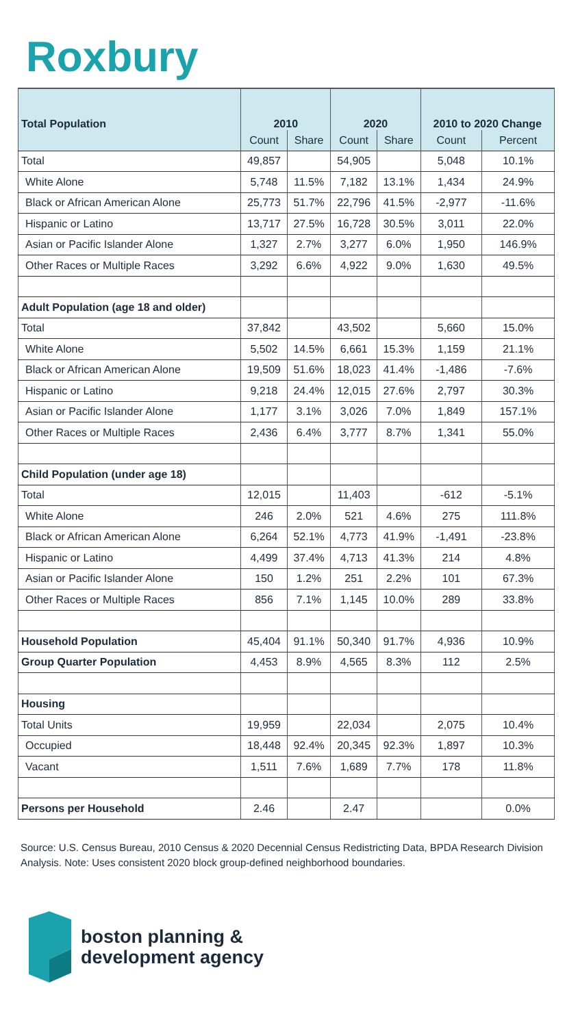Roxbury
| Total Population | 2010 | | 2020 | | 2010 to 2020 Change | |
| --- | --- | --- | --- | --- | --- | --- |
| | Count | Share | Count | Share | Count | Percent |
| Total | 49,857 | | 54,905 | | 5,048 | 10.1% |
| White Alone | 5,748 | 11.5% | 7,182 | 13.1% | 1,434 | 24.9% |
| Black or African American Alone | 25,773 | 51.7% | 22,796 | 41.5% | -2,977 | -11.6% |
| Hispanic or Latino | 13,717 | 27.5% | 16,728 | 30.5% | 3,011 | 22.0% |
| Asian or Pacific Islander Alone | 1,327 | 2.7% | 3,277 | 6.0% | 1,950 | 146.9% |
| Other Races or Multiple Races | 3,292 | 6.6% | 4,922 | 9.0% | 1,630 | 49.5% |
| Adult Population (age 18 and older) | | | | | | |
| Total | 37,842 | | 43,502 | | 5,660 | 15.0% |
| White Alone | 5,502 | 14.5% | 6,661 | 15.3% | 1,159 | 21.1% |
| Black or African American Alone | 19,509 | 51.6% | 18,023 | 41.4% | -1,486 | -7.6% |
| Hispanic or Latino | 9,218 | 24.4% | 12,015 | 27.6% | 2,797 | 30.3% |
| Asian or Pacific Islander Alone | 1,177 | 3.1% | 3,026 | 7.0% | 1,849 | 157.1% |
| Other Races or Multiple Races | 2,436 | 6.4% | 3,777 | 8.7% | 1,341 | 55.0% |
| Child Population (under age 18) | | | | | | |
| Total | 12,015 | | 11,403 | | -612 | -5.1% |
| White Alone | 246 | 2.0% | 521 | 4.6% | 275 | 111.8% |
| Black or African American Alone | 6,264 | 52.1% | 4,773 | 41.9% | -1,491 | -23.8% |
| Hispanic or Latino | 4,499 | 37.4% | 4,713 | 41.3% | 214 | 4.8% |
| Asian or Pacific Islander Alone | 150 | 1.2% | 251 | 2.2% | 101 | 67.3% |
| Other Races or Multiple Races | 856 | 7.1% | 1,145 | 10.0% | 289 | 33.8% |
| Household Population | 45,404 | 91.1% | 50,340 | 91.7% | 4,936 | 10.9% |
| Group Quarter Population | 4,453 | 8.9% | 4,565 | 8.3% | 112 | 2.5% |
| Housing | | | | | | |
| Total Units | 19,959 | | 22,034 | | 2,075 | 10.4% |
| Occupied | 18,448 | 92.4% | 20,345 | 92.3% | 1,897 | 10.3% |
| Vacant | 1,511 | 7.6% | 1,689 | 7.7% | 178 | 11.8% |
| Persons per Household | 2.46 | | 2.47 | | | 0.0% |
Source: U.S. Census Bureau, 2010 Census & 2020 Decennial Census Redistricting Data, BPDA Research Division Analysis. Note: Uses consistent 2020 block group-defined neighborhood boundaries.
boston planning &
development agency